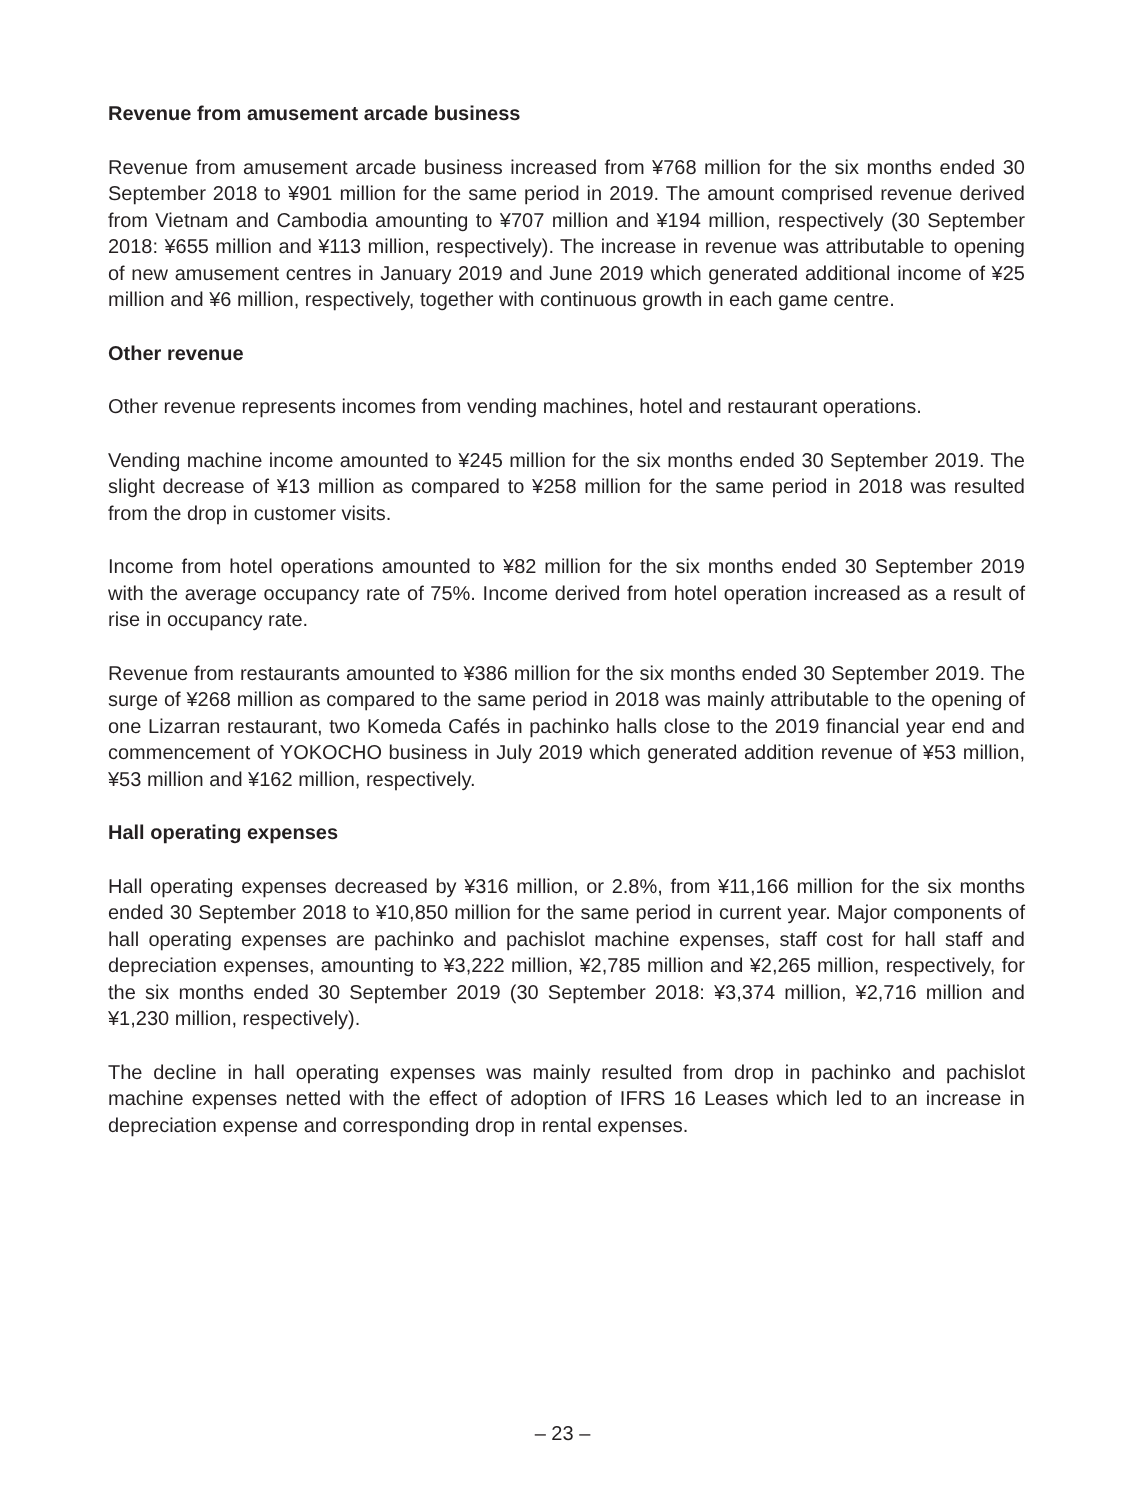Revenue from amusement arcade business
Revenue from amusement arcade business increased from ¥768 million for the six months ended 30 September 2018 to ¥901 million for the same period in 2019. The amount comprised revenue derived from Vietnam and Cambodia amounting to ¥707 million and ¥194 million, respectively (30 September 2018: ¥655 million and ¥113 million, respectively). The increase in revenue was attributable to opening of new amusement centres in January 2019 and June 2019 which generated additional income of ¥25 million and ¥6 million, respectively, together with continuous growth in each game centre.
Other revenue
Other revenue represents incomes from vending machines, hotel and restaurant operations.
Vending machine income amounted to ¥245 million for the six months ended 30 September 2019. The slight decrease of ¥13 million as compared to ¥258 million for the same period in 2018 was resulted from the drop in customer visits.
Income from hotel operations amounted to ¥82 million for the six months ended 30 September 2019 with the average occupancy rate of 75%. Income derived from hotel operation increased as a result of rise in occupancy rate.
Revenue from restaurants amounted to ¥386 million for the six months ended 30 September 2019. The surge of ¥268 million as compared to the same period in 2018 was mainly attributable to the opening of one Lizarran restaurant, two Komeda Cafés in pachinko halls close to the 2019 financial year end and commencement of YOKOCHO business in July 2019 which generated addition revenue of ¥53 million, ¥53 million and ¥162 million, respectively.
Hall operating expenses
Hall operating expenses decreased by ¥316 million, or 2.8%, from ¥11,166 million for the six months ended 30 September 2018 to ¥10,850 million for the same period in current year. Major components of hall operating expenses are pachinko and pachislot machine expenses, staff cost for hall staff and depreciation expenses, amounting to ¥3,222 million, ¥2,785 million and ¥2,265 million, respectively, for the six months ended 30 September 2019 (30 September 2018: ¥3,374 million, ¥2,716 million and ¥1,230 million, respectively).
The decline in hall operating expenses was mainly resulted from drop in pachinko and pachislot machine expenses netted with the effect of adoption of IFRS 16 Leases which led to an increase in depreciation expense and corresponding drop in rental expenses.
– 23 –